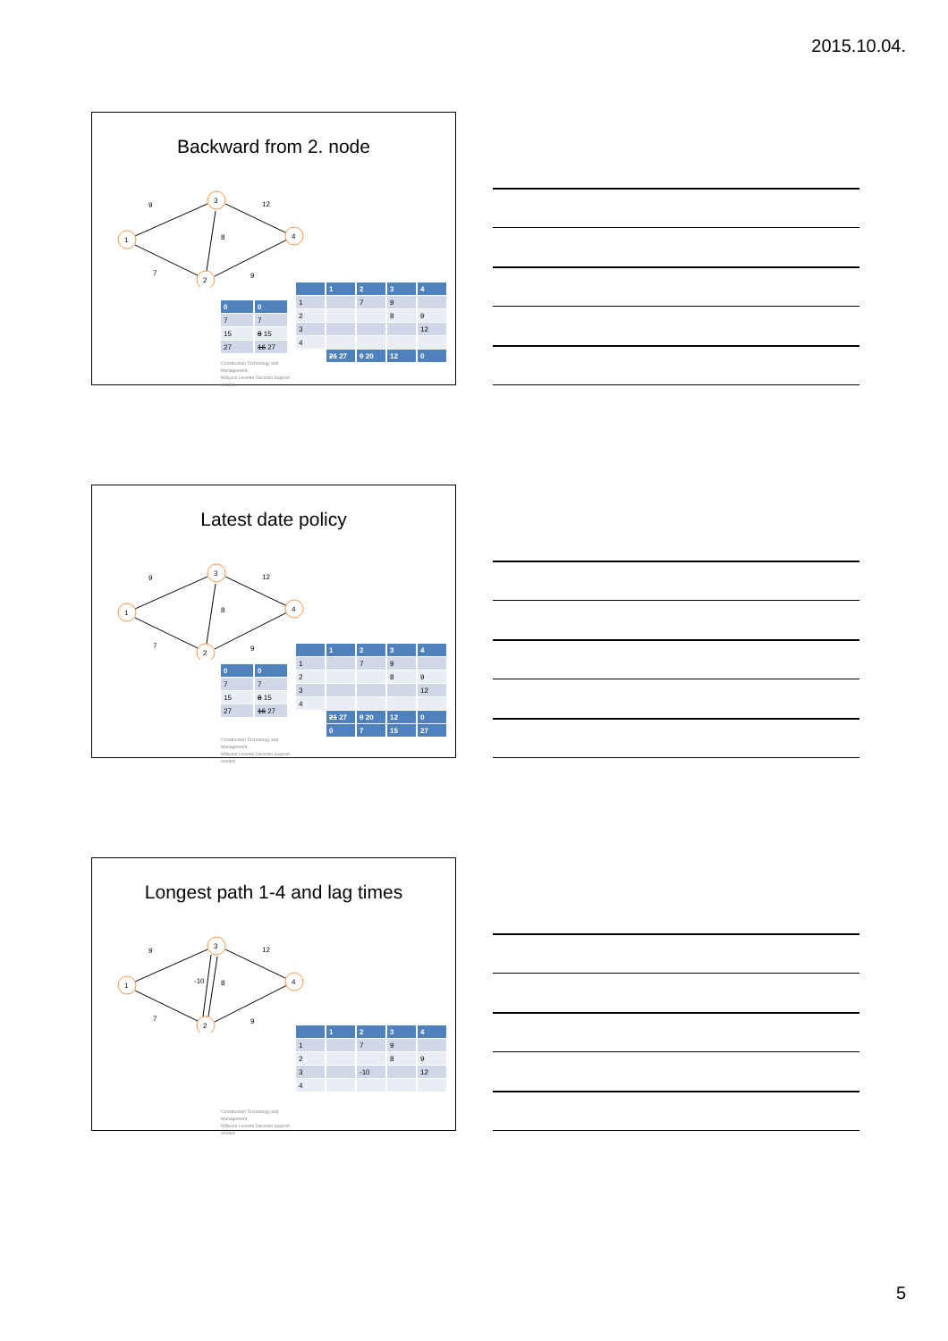2015.10.04.
Backward from 2. node
1
3
4
2
9
12
8
7
9
| 0 | 0 |
| 7 | 7 |
| 15 | 8 15 |
| 27 | 16 27 |
Construction Technology and Management,
Mályusz Levente Decision Support models
| | 1 | 2 | 3 | 4 |
| --- | --- | --- | --- | --- |
| 1 | | 7 | 9 | |
| 2 | | | 8 | 9 |
| 3 | | | | 12 |
| 4 | | | | |
| | 21 27 | 9 20 | 12 | 0 |
Latest date policy
1
3
4
2
9
12
8
7
9
| 0 | 0 |
| 7 | 7 |
| 15 | 8 15 |
| 27 | 16 27 |
Construction Technology and Management,
Mályusz Levente Decision Support models
| | 1 | 2 | 3 | 4 |
| --- | --- | --- | --- | --- |
| 1 | | 7 | 9 | |
| 2 | | | 8 | 9 |
| 3 | | | | 12 |
| 4 | | | | |
| | 21 27 | 9 20 | 12 | 0 |
| | 0 | 7 | 15 | 27 |
Longest path 1-4 and lag times
1
3
4
2
9
12
-10
8
7
9
Construction Technology and Management,
Mályusz Levente Decision Support models
| | 1 | 2 | 3 | 4 |
| --- | --- | --- | --- | --- |
| 1 | | 7 | 9 | |
| 2 | | | 8 | 9 |
| 3 | | -10 | | 12 |
| 4 | | | | |
5